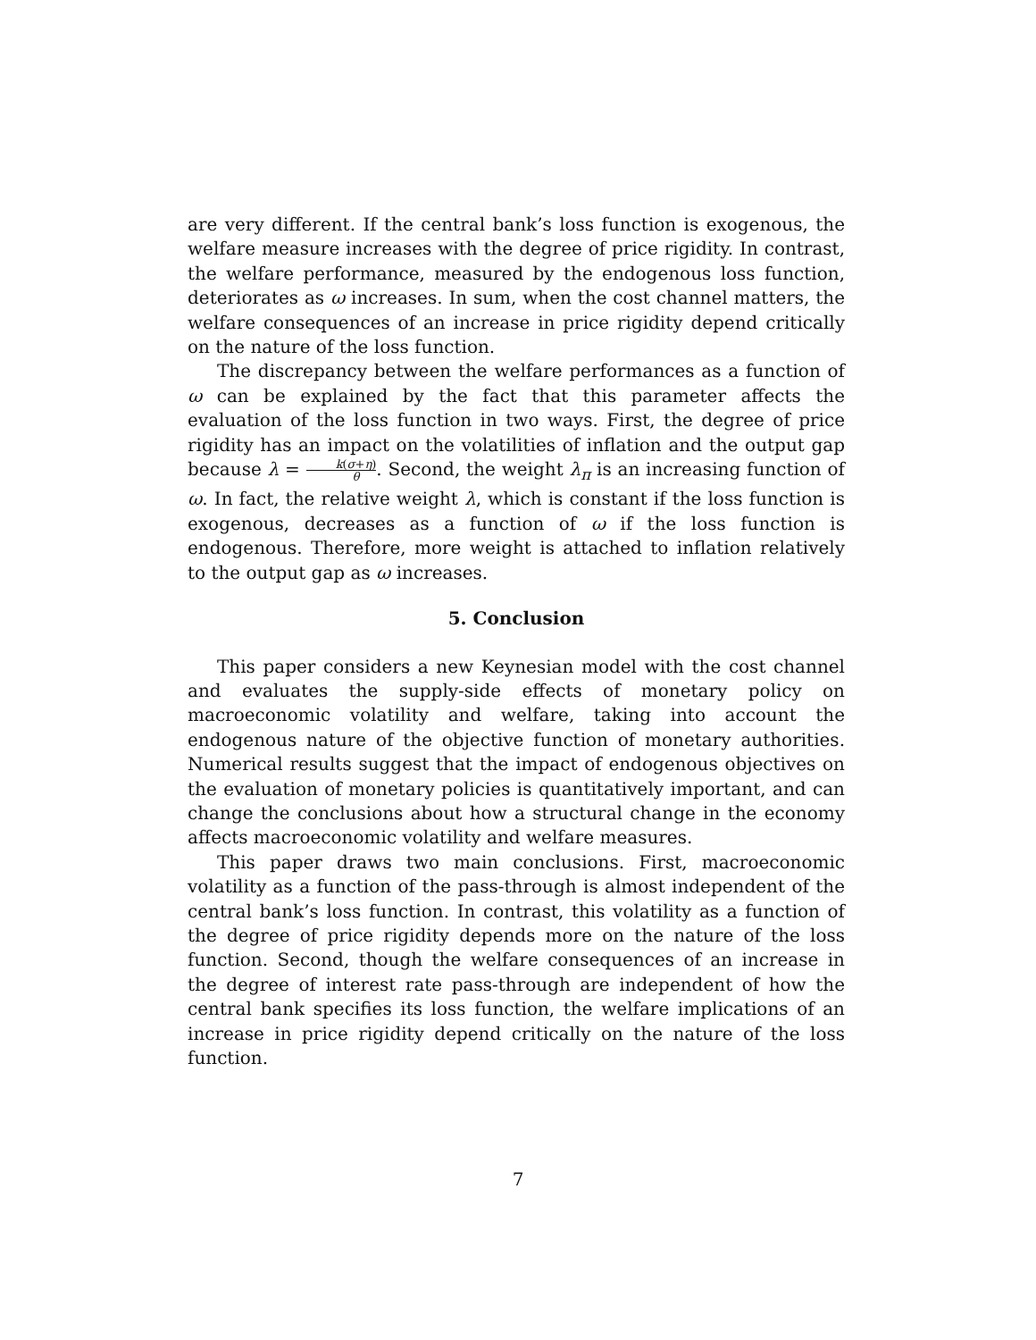are very different. If the central bank’s loss function is exogenous, the welfare measure increases with the degree of price rigidity. In contrast, the welfare performance, measured by the endogenous loss function, deteriorates as ω increases. In sum, when the cost channel matters, the welfare consequences of an increase in price rigidity depend critically on the nature of the loss function.
The discrepancy between the welfare performances as a function of ω can be explained by the fact that this parameter affects the evaluation of the loss function in two ways. First, the degree of price rigidity has an impact on the volatilities of inflation and the output gap because λ = k(σ+η) θ. Second, the weight λ<sub>π</sub> is an increasing function of ω. In fact, the relative weight λ, which is constant if the loss function is exogenous, decreases as a function of ω if the loss function is endogenous. Therefore, more weight is attached to inflation relatively to the output gap as ω increases.
5. Conclusion
This paper considers a new Keynesian model with the cost channel and evaluates the supply-side effects of monetary policy on macroeconomic volatility and welfare, taking into account the endogenous nature of the objective function of monetary authorities. Numerical results suggest that the impact of endogenous objectives on the evaluation of monetary policies is quantitatively important, and can change the conclusions about how a structural change in the economy affects macroeconomic volatility and welfare measures.
This paper draws two main conclusions. First, macroeconomic volatility as a function of the pass-through is almost independent of the central bank’s loss function. In contrast, this volatility as a function of the degree of price rigidity depends more on the nature of the loss function. Second, though the welfare consequences of an increase in the degree of interest rate pass-through are independent of how the central bank specifies its loss function, the welfare implications of an increase in price rigidity depend critically on the nature of the loss function.
7